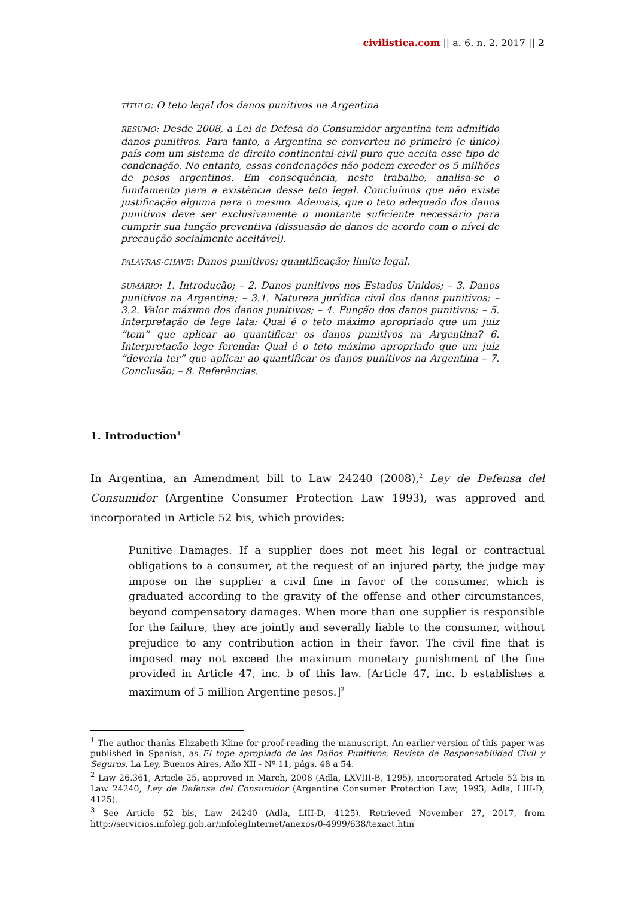civilistica.com || a. 6. n. 2. 2017 || 2
TÍTULO: O teto legal dos danos punitivos na Argentina
RESUMO: Desde 2008, a Lei de Defesa do Consumidor argentina tem admitido danos punitivos. Para tanto, a Argentina se converteu no primeiro (e único) país com um sistema de direito continental-civil puro que aceita esse tipo de condenação. No entanto, essas condenações não podem exceder os 5 milhões de pesos argentinos. Em consequência, neste trabalho, analisa-se o fundamento para a existência desse teto legal. Concluímos que não existe justificação alguma para o mesmo. Ademais, que o teto adequado dos danos punitivos deve ser exclusivamente o montante suficiente necessário para cumprir sua função preventiva (dissuasão de danos de acordo com o nível de precaução socialmente aceitável).
PALAVRAS-CHAVE: Danos punitivos; quantificação; limite legal.
SUMÁRIO: 1. Introdução; – 2. Danos punitivos nos Estados Unidos; – 3. Danos punitivos na Argentina; – 3.1. Natureza jurídica civil dos danos punitivos; – 3.2. Valor máximo dos danos punitivos; – 4. Função dos danos punitivos; – 5. Interpretação de lege lata: Qual é o teto máximo apropriado que um juiz “tem” que aplicar ao quantificar os danos punitivos na Argentina? 6. Interpretação lege ferenda: Qual é o teto máximo apropriado que um juiz “deveria ter” que aplicar ao quantificar os danos punitivos na Argentina – 7. Conclusão; – 8. Referências.
1. Introduction<sup>1</sup>
In Argentina, an Amendment bill to Law 24240 (2008),<sup>2</sup> Ley de Defensa del Consumidor (Argentine Consumer Protection Law 1993), was approved and incorporated in Article 52 bis, which provides:
Punitive Damages. If a supplier does not meet his legal or contractual obligations to a consumer, at the request of an injured party, the judge may impose on the supplier a civil fine in favor of the consumer, which is graduated according to the gravity of the offense and other circumstances, beyond compensatory damages. When more than one supplier is responsible for the failure, they are jointly and severally liable to the consumer, without prejudice to any contribution action in their favor. The civil fine that is imposed may not exceed the maximum monetary punishment of the fine provided in Article 47, inc. b of this law. [Article 47, inc. b establishes a maximum of 5 million Argentine pesos.]<sup>3</sup>
<sup>1</sup> The author thanks Elizabeth Kline for proof-reading the manuscript. An earlier version of this paper was published in Spanish, as El tope apropiado de los Daños Punitivos, Revista de Responsabilidad Civil y Seguros, La Ley, Buenos Aires, Año XII - Nº 11, págs. 48 a 54.
<sup>2</sup> Law 26.361, Article 25, approved in March, 2008 (Adla, LXVIII-B, 1295), incorporated Article 52 bis in Law 24240, Ley de Defensa del Consumidor (Argentine Consumer Protection Law, 1993, Adla, LIII-D, 4125).
<sup>3</sup> See Article 52 bis, Law 24240 (Adla, LIII-D, 4125). Retrieved November 27, 2017, from http://servicios.infoleg.gob.ar/infolegInternet/anexos/0-4999/638/texact.htm